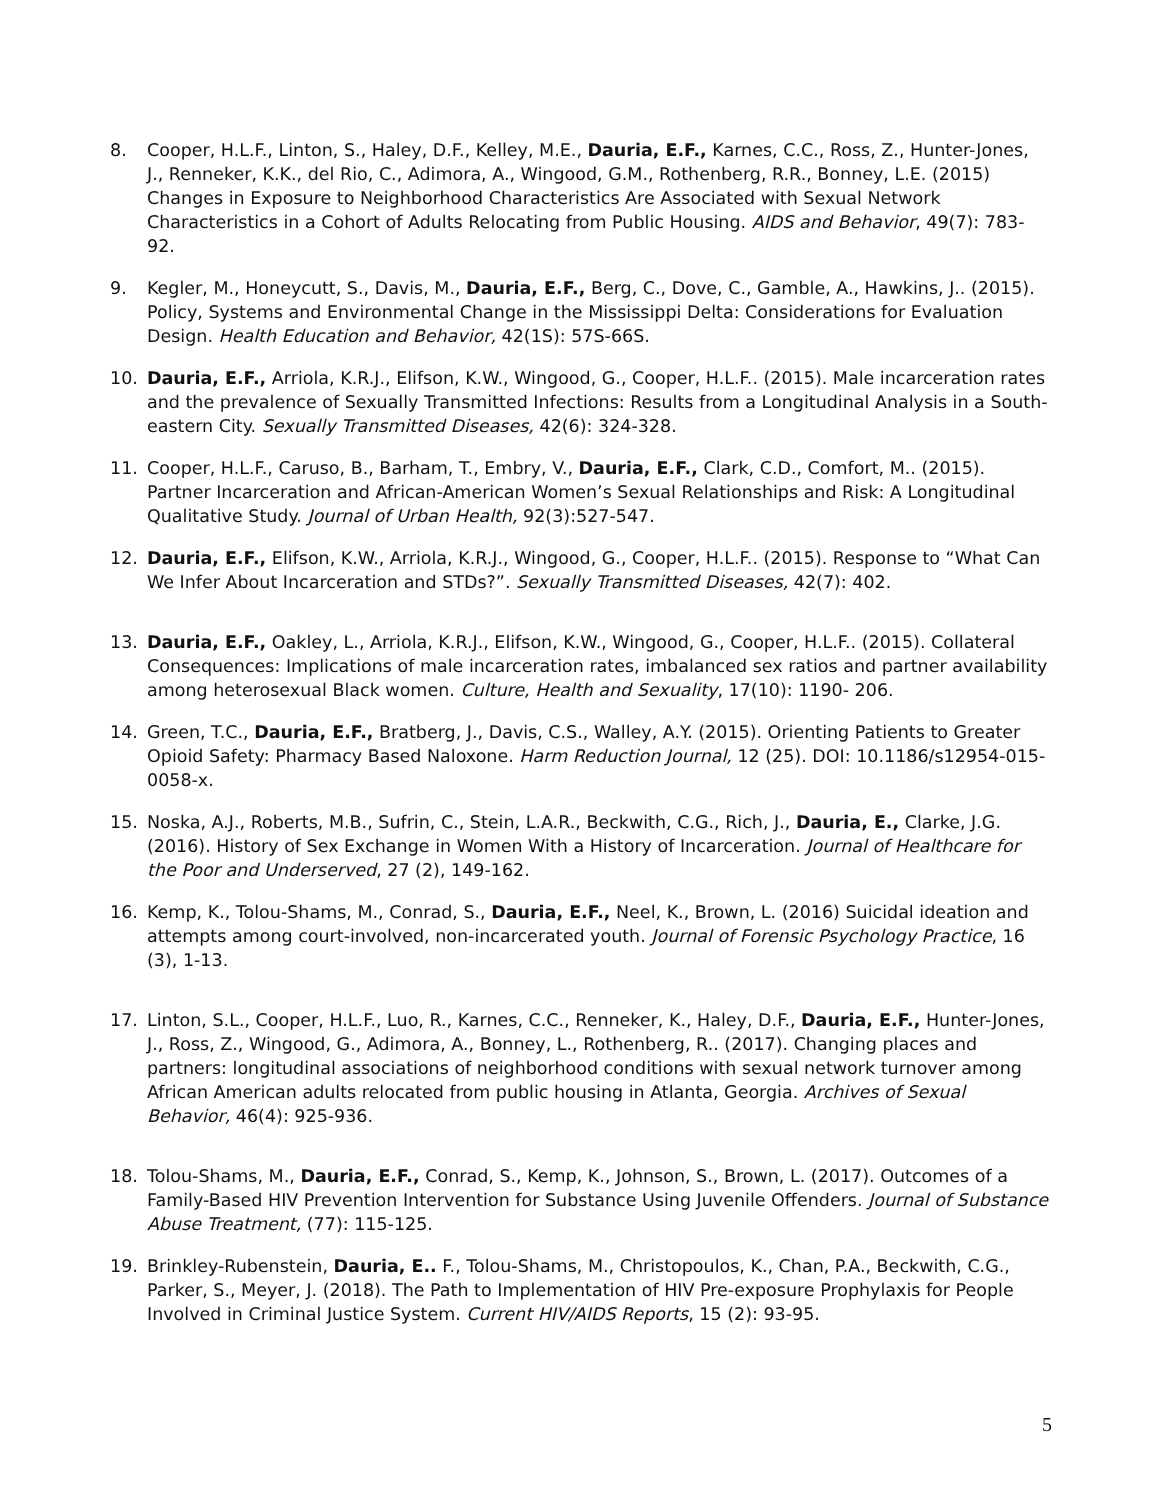8. Cooper, H.L.F., Linton, S., Haley, D.F., Kelley, M.E., Dauria, E.F., Karnes, C.C., Ross, Z., Hunter-Jones, J., Renneker, K.K., del Rio, C., Adimora, A., Wingood, G.M., Rothenberg, R.R., Bonney, L.E. (2015) Changes in Exposure to Neighborhood Characteristics Are Associated with Sexual Network Characteristics in a Cohort of Adults Relocating from Public Housing. AIDS and Behavior, 49(7): 783-92.
9. Kegler, M., Honeycutt, S., Davis, M., Dauria, E.F., Berg, C., Dove, C., Gamble, A., Hawkins, J.. (2015). Policy, Systems and Environmental Change in the Mississippi Delta: Considerations for Evaluation Design. Health Education and Behavior, 42(1S): 57S-66S.
10. Dauria, E.F., Arriola, K.R.J., Elifson, K.W., Wingood, G., Cooper, H.L.F.. (2015). Male incarceration rates and the prevalence of Sexually Transmitted Infections: Results from a Longitudinal Analysis in a South-eastern City. Sexually Transmitted Diseases, 42(6): 324-328.
11. Cooper, H.L.F., Caruso, B., Barham, T., Embry, V., Dauria, E.F., Clark, C.D., Comfort, M.. (2015). Partner Incarceration and African-American Women’s Sexual Relationships and Risk: A Longitudinal Qualitative Study. Journal of Urban Health, 92(3):527-547.
12. Dauria, E.F., Elifson, K.W., Arriola, K.R.J., Wingood, G., Cooper, H.L.F.. (2015). Response to “What Can We Infer About Incarceration and STDs?”. Sexually Transmitted Diseases, 42(7): 402.
13. Dauria, E.F., Oakley, L., Arriola, K.R.J., Elifson, K.W., Wingood, G., Cooper, H.L.F.. (2015). Collateral Consequences: Implications of male incarceration rates, imbalanced sex ratios and partner availability among heterosexual Black women. Culture, Health and Sexuality, 17(10): 1190- 206.
14. Green, T.C., Dauria, E.F., Bratberg, J., Davis, C.S., Walley, A.Y. (2015). Orienting Patients to Greater Opioid Safety: Pharmacy Based Naloxone. Harm Reduction Journal, 12 (25). DOI: 10.1186/s12954-015-0058-x.
15. Noska, A.J., Roberts, M.B., Sufrin, C., Stein, L.A.R., Beckwith, C.G., Rich, J., Dauria, E., Clarke, J.G. (2016). History of Sex Exchange in Women With a History of Incarceration. Journal of Healthcare for the Poor and Underserved, 27 (2), 149-162.
16. Kemp, K., Tolou-Shams, M., Conrad, S., Dauria, E.F., Neel, K., Brown, L. (2016) Suicidal ideation and attempts among court-involved, non-incarcerated youth. Journal of Forensic Psychology Practice, 16 (3), 1-13.
17. Linton, S.L., Cooper, H.L.F., Luo, R., Karnes, C.C., Renneker, K., Haley, D.F., Dauria, E.F., Hunter-Jones, J., Ross, Z., Wingood, G., Adimora, A., Bonney, L., Rothenberg, R.. (2017). Changing places and partners: longitudinal associations of neighborhood conditions with sexual network turnover among African American adults relocated from public housing in Atlanta, Georgia. Archives of Sexual Behavior, 46(4): 925-936.
18. Tolou-Shams, M., Dauria, E.F., Conrad, S., Kemp, K., Johnson, S., Brown, L. (2017). Outcomes of a Family-Based HIV Prevention Intervention for Substance Using Juvenile Offenders. Journal of Substance Abuse Treatment, (77): 115-125.
19. Brinkley-Rubenstein, Dauria, E.. F., Tolou-Shams, M., Christopoulos, K., Chan, P.A., Beckwith, C.G., Parker, S., Meyer, J. (2018). The Path to Implementation of HIV Pre-exposure Prophylaxis for People Involved in Criminal Justice System. Current HIV/AIDS Reports, 15 (2): 93-95.
5